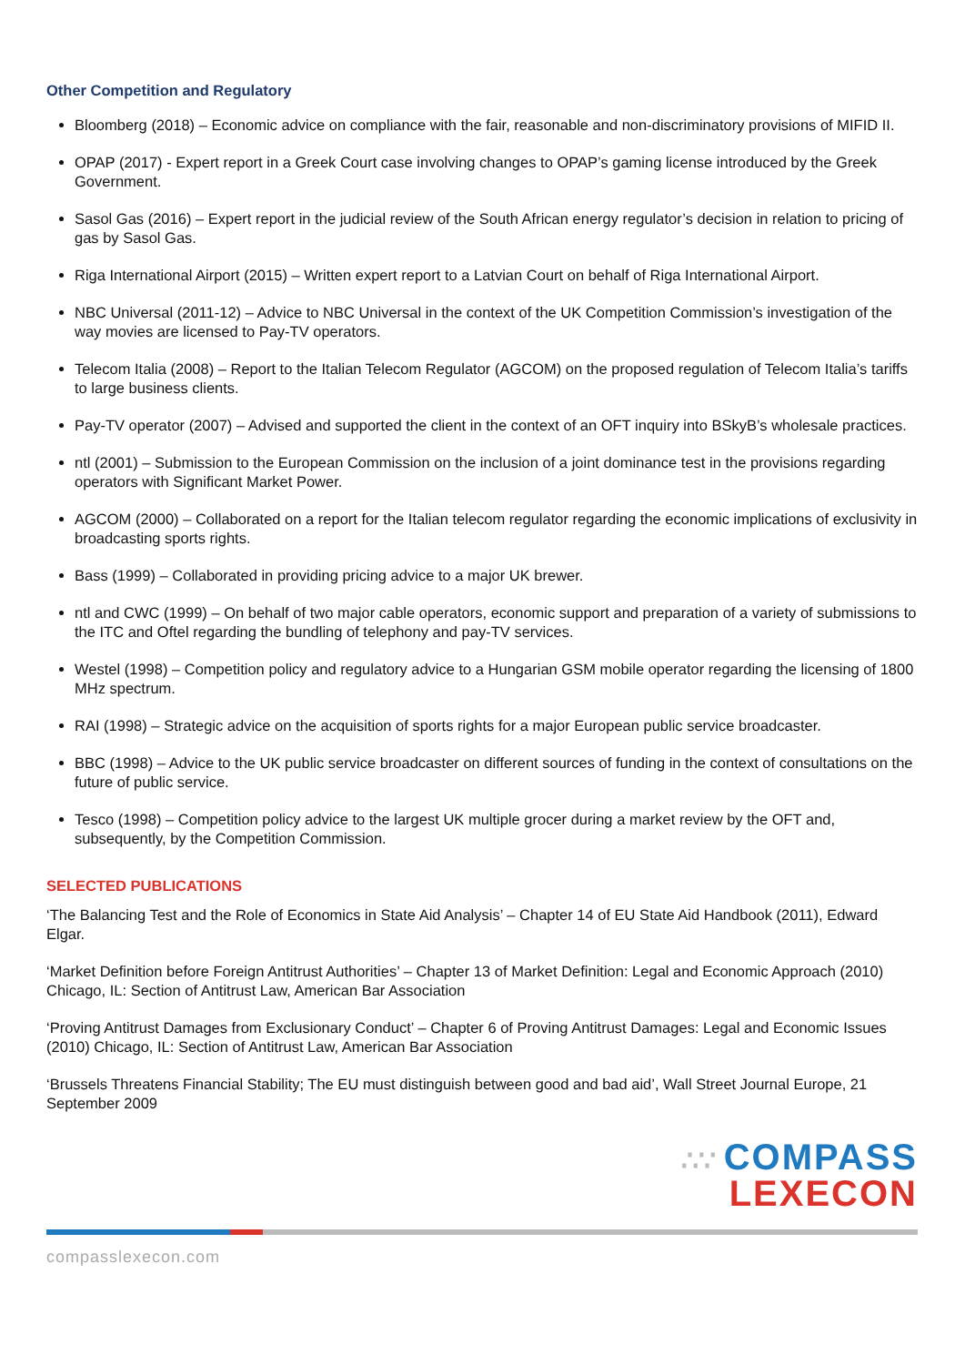Other Competition and Regulatory
Bloomberg (2018) – Economic advice on compliance with the fair, reasonable and non-discriminatory provisions of MIFID II.
OPAP (2017) - Expert report in a Greek Court case involving changes to OPAP’s gaming license introduced by the Greek Government.
Sasol Gas (2016) – Expert report in the judicial review of the South African energy regulator’s decision in relation to pricing of gas by Sasol Gas.
Riga International Airport (2015) – Written expert report to a Latvian Court on behalf of Riga International Airport.
NBC Universal (2011-12) – Advice to NBC Universal in the context of the UK Competition Commission’s investigation of the way movies are licensed to Pay-TV operators.
Telecom Italia (2008) – Report to the Italian Telecom Regulator (AGCOM) on the proposed regulation of Telecom Italia’s tariffs to large business clients.
Pay-TV operator (2007) – Advised and supported the client in the context of an OFT inquiry into BSkyB’s wholesale practices.
ntl (2001) – Submission to the European Commission on the inclusion of a joint dominance test in the provisions regarding operators with Significant Market Power.
AGCOM (2000) – Collaborated on a report for the Italian telecom regulator regarding the economic implications of exclusivity in broadcasting sports rights.
Bass (1999) – Collaborated in providing pricing advice to a major UK brewer.
ntl and CWC (1999) – On behalf of two major cable operators, economic support and preparation of a variety of submissions to the ITC and Oftel regarding the bundling of telephony and pay-TV services.
Westel (1998) – Competition policy and regulatory advice to a Hungarian GSM mobile operator regarding the licensing of 1800 MHz spectrum.
RAI (1998) – Strategic advice on the acquisition of sports rights for a major European public service broadcaster.
BBC (1998) – Advice to the UK public service broadcaster on different sources of funding in the context of consultations on the future of public service.
Tesco (1998) – Competition policy advice to the largest UK multiple grocer during a market review by the OFT and, subsequently, by the Competition Commission.
SELECTED PUBLICATIONS
‘The Balancing Test and the Role of Economics in State Aid Analysis’ – Chapter 14 of EU State Aid Handbook (2011), Edward Elgar.
‘Market Definition before Foreign Antitrust Authorities’ – Chapter 13 of Market Definition: Legal and Economic Approach (2010) Chicago, IL: Section of Antitrust Law, American Bar Association
‘Proving Antitrust Damages from Exclusionary Conduct’ – Chapter 6 of Proving Antitrust Damages: Legal and Economic Issues (2010) Chicago, IL: Section of Antitrust Law, American Bar Association
‘Brussels Threatens Financial Stability; The EU must distinguish between good and bad aid’, Wall Street Journal Europe, 21 September 2009
∴∵ COMPASS
LEXECON
compasslexecon.com